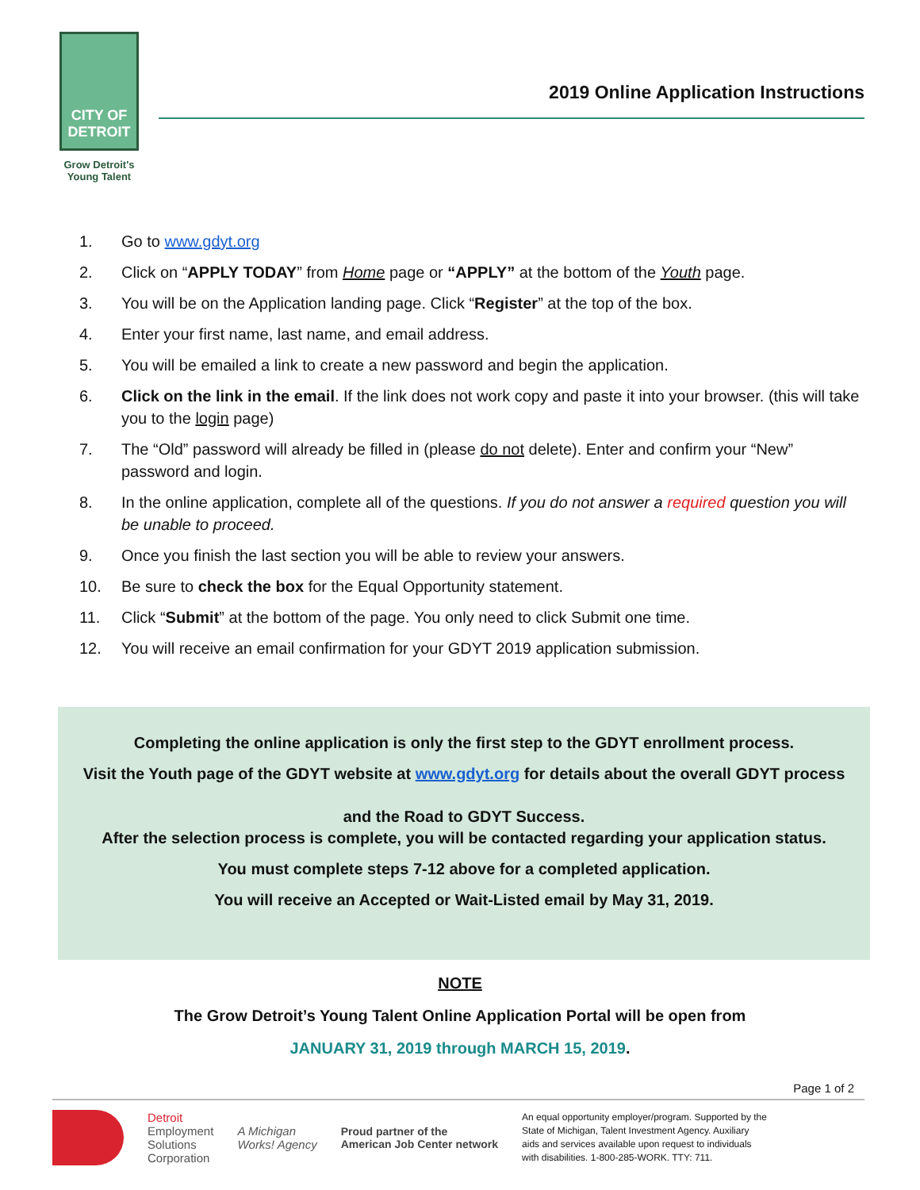CITY OF DETROIT
Grow Detroit's
Young Talent
2019 Online Application Instructions
1. Go to www.gdyt.org
2. Click on “APPLY TODAY” from Home page or “APPLY” at the bottom of the Youth page.
3. You will be on the Application landing page. Click “Register” at the top of the box.
4. Enter your first name, last name, and email address.
5. You will be emailed a link to create a new password and begin the application.
6. Click on the link in the email. If the link does not work copy and paste it into your browser. (this will take you to the login page)
7. The “Old” password will already be filled in (please do not delete). Enter and confirm your “New” password and login.
8. In the online application, complete all of the questions. If you do not answer a required question you will be unable to proceed.
9. Once you finish the last section you will be able to review your answers.
10. Be sure to check the box for the Equal Opportunity statement.
11. Click “Submit” at the bottom of the page. You only need to click Submit one time.
12. You will receive an email confirmation for your GDYT 2019 application submission.
Completing the online application is only the first step to the GDYT enrollment process.
Visit the Youth page of the GDYT website at www.gdyt.org for details about the overall GDYT process
and the Road to GDYT Success.
After the selection process is complete, you will be contacted regarding your application status.
You must complete steps 7-12 above for a completed application.
You will receive an Accepted or Wait-Listed email by May 31, 2019.
NOTE
The Grow Detroit’s Young Talent Online Application Portal will be open from
JANUARY 31, 2019 through MARCH 15, 2019.
Page 1 of 2
Detroit
Employment
Solutions
Corporation
A Michigan
Works! Agency
Proud partner of the
American Job Center network
An equal opportunity employer/program. Supported by the State of Michigan, Talent Investment Agency. Auxiliary aids and services available upon request to individuals with disabilities. 1-800-285-WORK. TTY: 711.